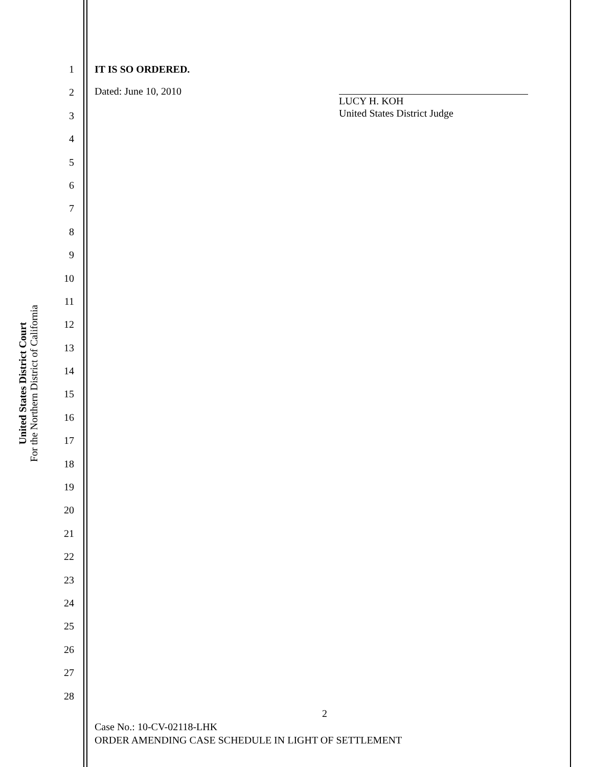United States District Court
For the Northern District of California
1
2
3
4
5
6
7
8
9
10
11
12
13
14
15
16
17
18
19
20
21
22
23
24
25
26
27
28
IT IS SO ORDERED.
Dated: June 10, 2010
LUCY H. KOH
United States District Judge
2
Case No.: 10-CV-02118-LHK
ORDER AMENDING CASE SCHEDULE IN LIGHT OF SETTLEMENT